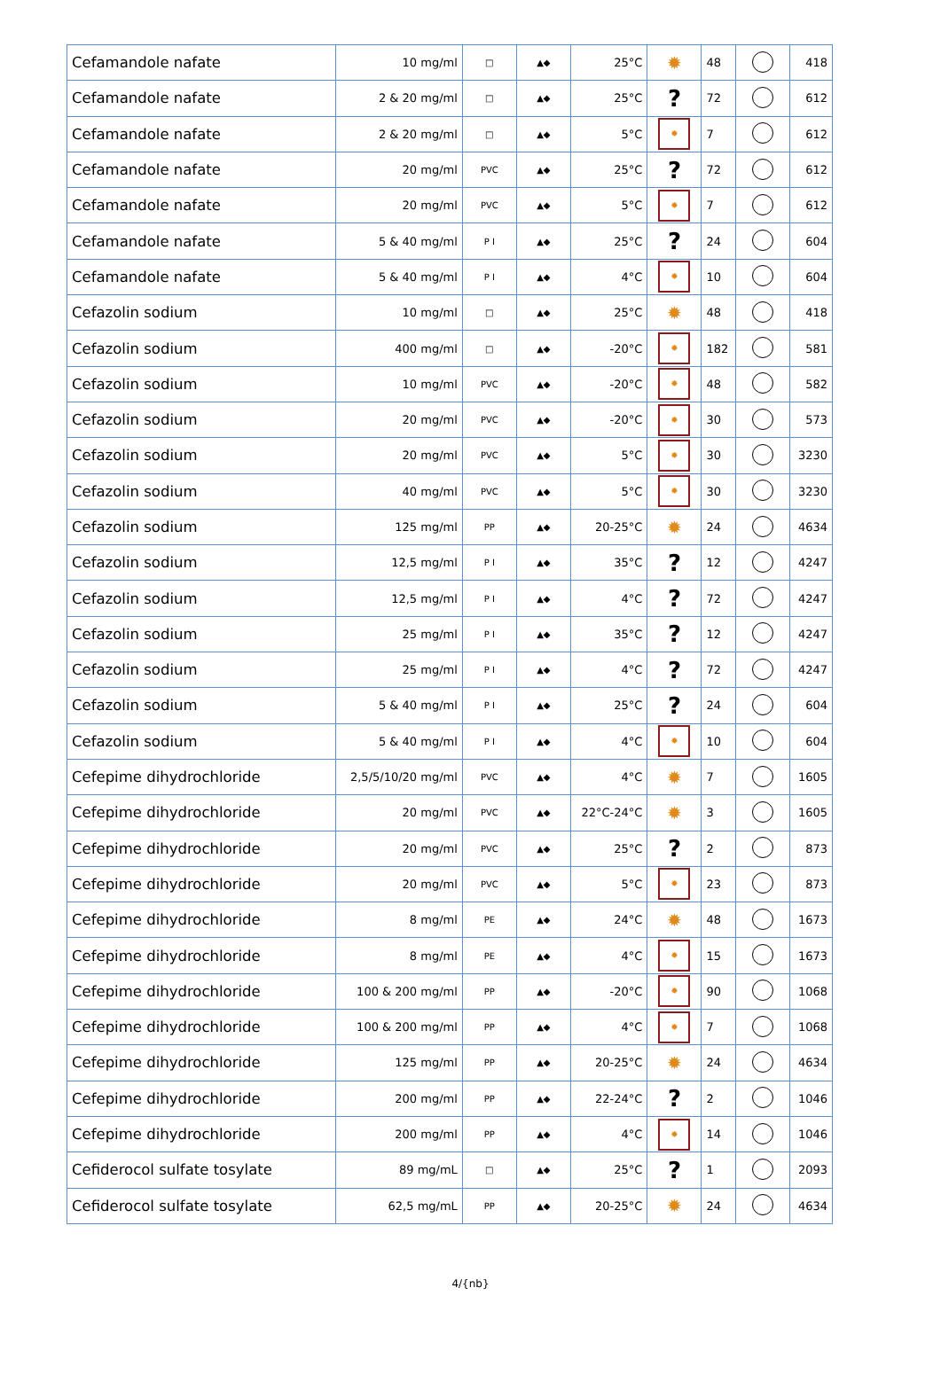| Cefamandole nafate | 10 mg/ml | □ | ▲◆ | 25°C | ✹ | 48 | | 418 |
| Cefamandole nafate | 2 & 20 mg/ml | □ | ▲◆ | 25°C | ? | 72 | | 612 |
| Cefamandole nafate | 2 & 20 mg/ml | □ | ▲◆ | 5°C | ✹ | 7 | | 612 |
| Cefamandole nafate | 20 mg/ml | PVC | ▲◆ | 25°C | ? | 72 | | 612 |
| Cefamandole nafate | 20 mg/ml | PVC | ▲◆ | 5°C | ✹ | 7 | | 612 |
| Cefamandole nafate | 5 & 40 mg/ml | P I | ▲◆ | 25°C | ? | 24 | | 604 |
| Cefamandole nafate | 5 & 40 mg/ml | P I | ▲◆ | 4°C | ✹ | 10 | | 604 |
| Cefazolin sodium | 10 mg/ml | □ | ▲◆ | 25°C | ✹ | 48 | | 418 |
| Cefazolin sodium | 400 mg/ml | □ | ▲◆ | -20°C | ✹ | 182 | | 581 |
| Cefazolin sodium | 10 mg/ml | PVC | ▲◆ | -20°C | ✹ | 48 | | 582 |
| Cefazolin sodium | 20 mg/ml | PVC | ▲◆ | -20°C | ✹ | 30 | | 573 |
| Cefazolin sodium | 20 mg/ml | PVC | ▲◆ | 5°C | ✹ | 30 | | 3230 |
| Cefazolin sodium | 40 mg/ml | PVC | ▲◆ | 5°C | ✹ | 30 | | 3230 |
| Cefazolin sodium | 125 mg/ml | PP | ▲◆ | 20-25°C | ✹ | 24 | | 4634 |
| Cefazolin sodium | 12,5 mg/ml | P I | ▲◆ | 35°C | ? | 12 | | 4247 |
| Cefazolin sodium | 12,5 mg/ml | P I | ▲◆ | 4°C | ? | 72 | | 4247 |
| Cefazolin sodium | 25 mg/ml | P I | ▲◆ | 35°C | ? | 12 | | 4247 |
| Cefazolin sodium | 25 mg/ml | P I | ▲◆ | 4°C | ? | 72 | | 4247 |
| Cefazolin sodium | 5 & 40 mg/ml | P I | ▲◆ | 25°C | ? | 24 | | 604 |
| Cefazolin sodium | 5 & 40 mg/ml | P I | ▲◆ | 4°C | ✹ | 10 | | 604 |
| Cefepime dihydrochloride | 2,5/5/10/20 mg/ml | PVC | ▲◆ | 4°C | ✹ | 7 | | 1605 |
| Cefepime dihydrochloride | 20 mg/ml | PVC | ▲◆ | 22°C-24°C | ✹ | 3 | | 1605 |
| Cefepime dihydrochloride | 20 mg/ml | PVC | ▲◆ | 25°C | ? | 2 | | 873 |
| Cefepime dihydrochloride | 20 mg/ml | PVC | ▲◆ | 5°C | ✹ | 23 | | 873 |
| Cefepime dihydrochloride | 8 mg/ml | PE | ▲◆ | 24°C | ✹ | 48 | | 1673 |
| Cefepime dihydrochloride | 8 mg/ml | PE | ▲◆ | 4°C | ✹ | 15 | | 1673 |
| Cefepime dihydrochloride | 100 & 200 mg/ml | PP | ▲◆ | -20°C | ✹ | 90 | | 1068 |
| Cefepime dihydrochloride | 100 & 200 mg/ml | PP | ▲◆ | 4°C | ✹ | 7 | | 1068 |
| Cefepime dihydrochloride | 125 mg/ml | PP | ▲◆ | 20-25°C | ✹ | 24 | | 4634 |
| Cefepime dihydrochloride | 200 mg/ml | PP | ▲◆ | 22-24°C | ? | 2 | | 1046 |
| Cefepime dihydrochloride | 200 mg/ml | PP | ▲◆ | 4°C | ✹ | 14 | | 1046 |
| Cefiderocol sulfate tosylate | 89 mg/mL | □ | ▲◆ | 25°C | ? | 1 | | 2093 |
| Cefiderocol sulfate tosylate | 62,5 mg/mL | PP | ▲◆ | 20-25°C | ✹ | 24 | | 4634 |
4/{nb}